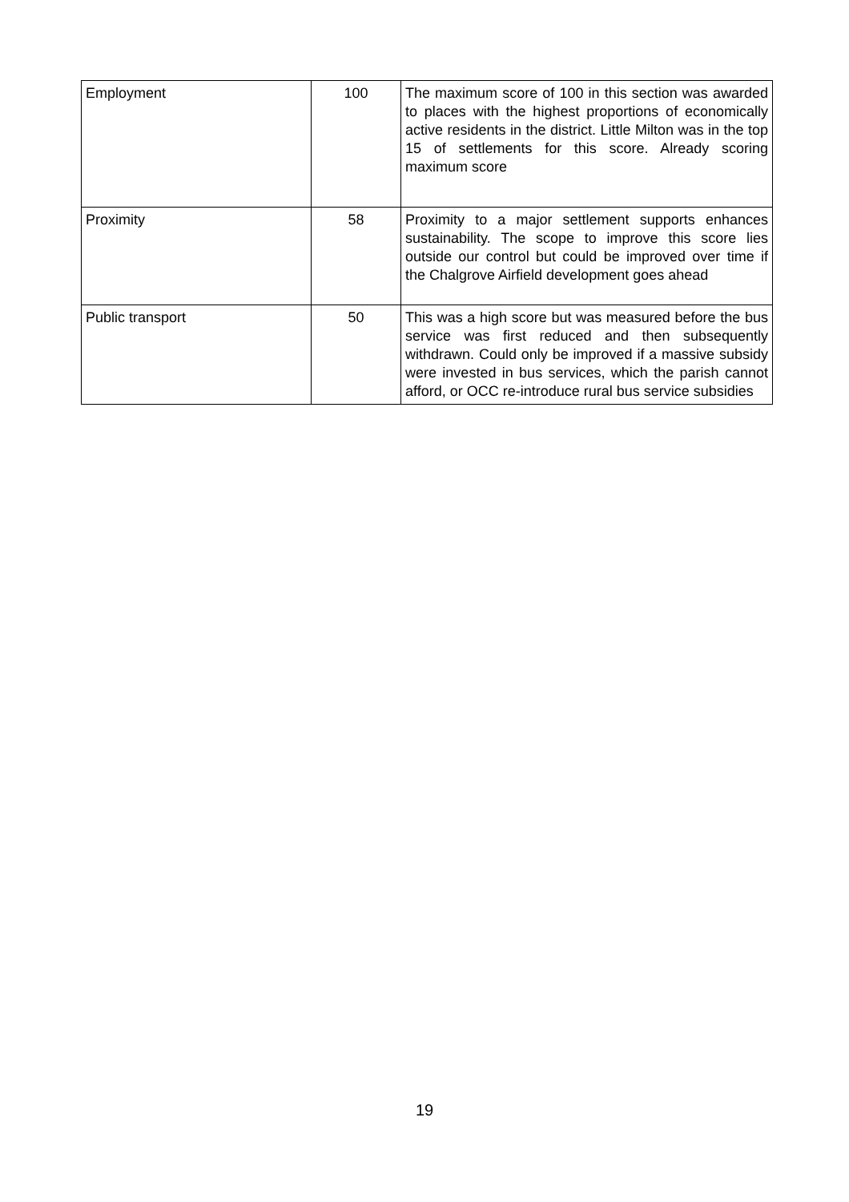| Employment | 100 | The maximum score of 100 in this section was awarded to places with the highest proportions of economically active residents in the district. Little Milton was in the top 15 of settlements for this score. Already scoring maximum score |
| Proximity | 58 | Proximity to a major settlement supports enhances sustainability. The scope to improve this score lies outside our control but could be improved over time if the Chalgrove Airfield development goes ahead |
| Public transport | 50 | This was a high score but was measured before the bus service was first reduced and then subsequently withdrawn. Could only be improved if a massive subsidy were invested in bus services, which the parish cannot afford, or OCC re-introduce rural bus service subsidies |
19